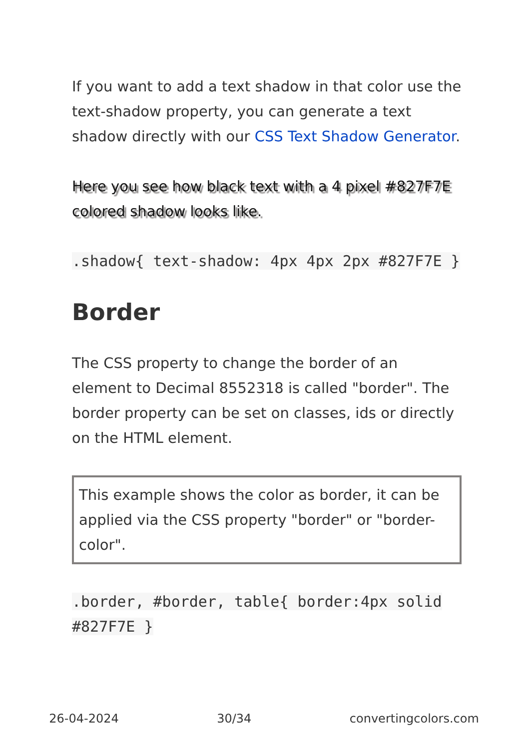If you want to add a text shadow in that color use the text-shadow property, you can generate a text shadow directly with our CSS Text Shadow Generator.
Here you see how black text with a 4 pixel #827F7E colored shadow looks like.
.shadow{ text-shadow: 4px 4px 2px #827F7E }
Border
The CSS property to change the border of an element to Decimal 8552318 is called "border". The border property can be set on classes, ids or directly on the HTML element.
This example shows the color as border, it can be applied via the CSS property "border" or "border-color".
.border, #border, table{ border:4px solid #827F7E }
26-04-2024 30/34 convertingcolors.com